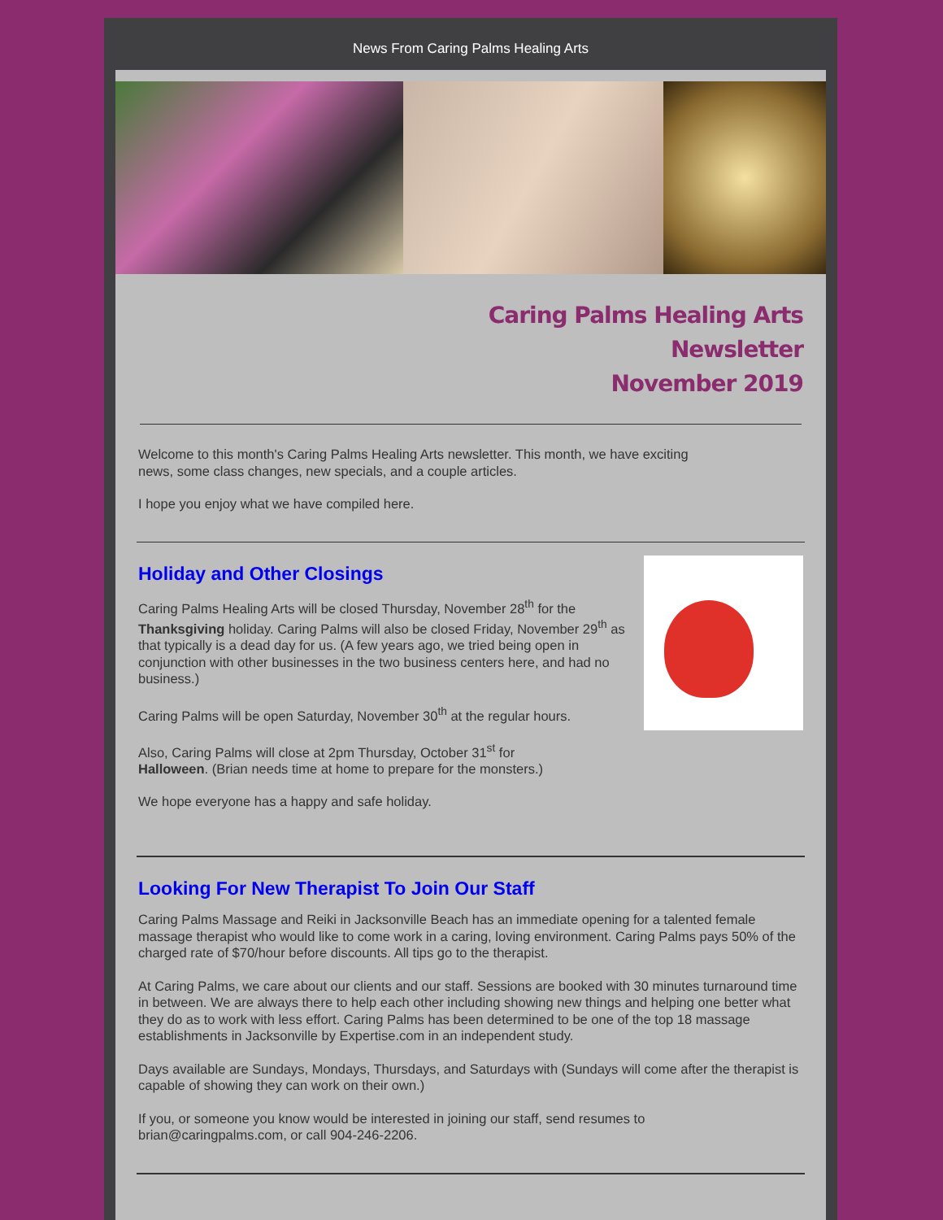News From Caring Palms Healing Arts
Caring Palms Healing Arts
Newsletter
November 2019
Welcome to this month's Caring Palms Healing Arts newsletter. This month, we have exciting
news, some class changes, new specials, and a couple articles.
I hope you enjoy what we have compiled here.
Holiday and Other Closings
Caring Palms Healing Arts will be closed Thursday, November 28<sup>th</sup> for the Thanksgiving holiday. Caring Palms will also be closed Friday, November 29<sup>th</sup> as that typically is a dead day for us. (A few years ago, we tried being open in conjunction with other businesses in the two business centers here, and had no business.)
Caring Palms will be open Saturday, November 30<sup>th</sup> at the regular hours.
Also, Caring Palms will close at 2pm Thursday, October 31<sup>st</sup> for
Halloween. (Brian needs time at home to prepare for the monsters.)
We hope everyone has a happy and safe holiday.
Looking For New Therapist To Join Our Staff
Caring Palms Massage and Reiki in Jacksonville Beach has an immediate opening for a talented female massage therapist who would like to come work in a caring, loving environment. Caring Palms pays 50% of the charged rate of $70/hour before discounts. All tips go to the therapist.
At Caring Palms, we care about our clients and our staff. Sessions are booked with 30 minutes turnaround time in between. We are always there to help each other including showing new things and helping one better what they do as to work with less effort. Caring Palms has been determined to be one of the top 18 massage establishments in Jacksonville by Expertise.com in an independent study.
Days available are Sundays, Mondays, Thursdays, and Saturdays with (Sundays will come after the therapist is capable of showing they can work on their own.)
If you, or someone you know would be interested in joining our staff, send resumes to
brian@caringpalms.com, or call 904-246-2206.